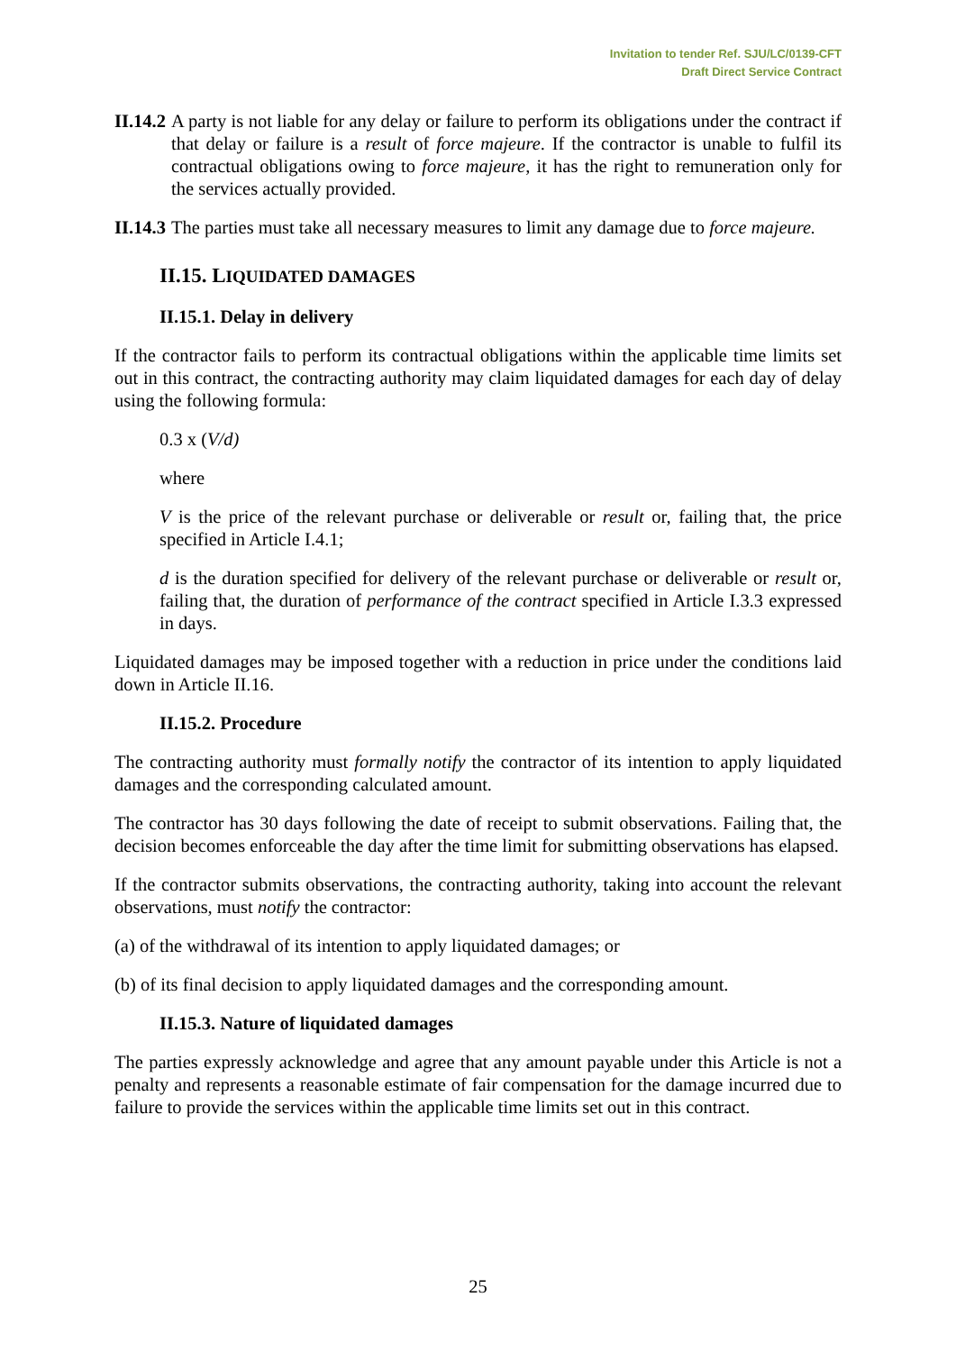Invitation to tender Ref. SJU/LC/0139-CFT
Draft Direct Service Contract
II.14.2
A party is not liable for any delay or failure to perform its obligations under the contract if that delay or failure is a result of force majeure. If the contractor is unable to fulfil its contractual obligations owing to force majeure, it has the right to remuneration only for the services actually provided.
II.14.3
The parties must take all necessary measures to limit any damage due to force majeure.
II.15. LIQUIDATED DAMAGES
II.15.1. Delay in delivery
If the contractor fails to perform its contractual obligations within the applicable time limits set out in this contract, the contracting authority may claim liquidated damages for each day of delay using the following formula:
0.3 x (V/d)
where
V is the price of the relevant purchase or deliverable or result or, failing that, the price specified in Article I.4.1;
d is the duration specified for delivery of the relevant purchase or deliverable or result or, failing that, the duration of performance of the contract specified in Article I.3.3 expressed in days.
Liquidated damages may be imposed together with a reduction in price under the conditions laid down in Article II.16.
II.15.2. Procedure
The contracting authority must formally notify the contractor of its intention to apply liquidated damages and the corresponding calculated amount.
The contractor has 30 days following the date of receipt to submit observations. Failing that, the decision becomes enforceable the day after the time limit for submitting observations has elapsed.
If the contractor submits observations, the contracting authority, taking into account the relevant observations, must notify the contractor:
(a) of the withdrawal of its intention to apply liquidated damages; or
(b) of its final decision to apply liquidated damages and the corresponding amount.
II.15.3. Nature of liquidated damages
The parties expressly acknowledge and agree that any amount payable under this Article is not a penalty and represents a reasonable estimate of fair compensation for the damage incurred due to failure to provide the services within the applicable time limits set out in this contract.
25